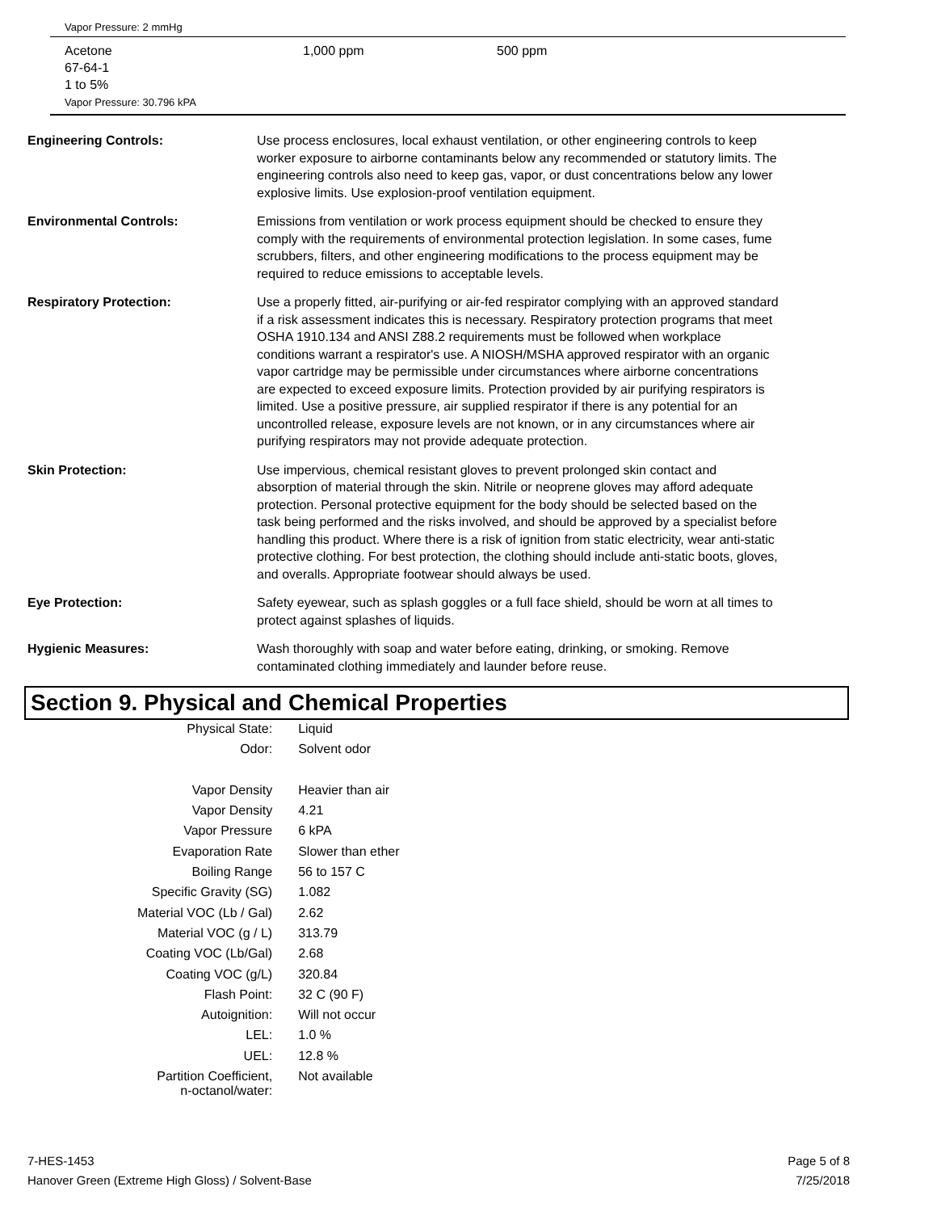Vapor Pressure: 2 mmHg
Acetone
67-64-1
1 to 5%
Vapor Pressure: 30.796 kPA
1,000 ppm 500 ppm
Engineering Controls: Use process enclosures, local exhaust ventilation, or other engineering controls to keep worker exposure to airborne contaminants below any recommended or statutory limits. The engineering controls also need to keep gas, vapor, or dust concentrations below any lower explosive limits. Use explosion-proof ventilation equipment.
Environmental Controls: Emissions from ventilation or work process equipment should be checked to ensure they comply with the requirements of environmental protection legislation. In some cases, fume scrubbers, filters, and other engineering modifications to the process equipment may be required to reduce emissions to acceptable levels.
Respiratory Protection: Use a properly fitted, air-purifying or air-fed respirator complying with an approved standard if a risk assessment indicates this is necessary. Respiratory protection programs that meet OSHA 1910.134 and ANSI Z88.2 requirements must be followed when workplace conditions warrant a respirator's use. A NIOSH/MSHA approved respirator with an organic vapor cartridge may be permissible under circumstances where airborne concentrations are expected to exceed exposure limits. Protection provided by air purifying respirators is limited. Use a positive pressure, air supplied respirator if there is any potential for an uncontrolled release, exposure levels are not known, or in any circumstances where air purifying respirators may not provide adequate protection.
Skin Protection: Use impervious, chemical resistant gloves to prevent prolonged skin contact and absorption of material through the skin. Nitrile or neoprene gloves may afford adequate protection. Personal protective equipment for the body should be selected based on the task being performed and the risks involved, and should be approved by a specialist before handling this product. Where there is a risk of ignition from static electricity, wear anti-static protective clothing. For best protection, the clothing should include anti-static boots, gloves, and overalls. Appropriate footwear should always be used.
Eye Protection: Safety eyewear, such as splash goggles or a full face shield, should be worn at all times to protect against splashes of liquids.
Hygienic Measures: Wash thoroughly with soap and water before eating, drinking, or smoking. Remove contaminated clothing immediately and launder before reuse.
Section 9. Physical and Chemical Properties
| Physical State: | Liquid |
| Odor: | Solvent odor |
| Vapor Density | Heavier than air |
| Vapor Density | 4.21 |
| Vapor Pressure | 6 kPA |
| Evaporation Rate | Slower than ether |
| Boiling Range | 56 to 157 C |
| Specific Gravity (SG) | 1.082 |
| Material VOC (Lb / Gal) | 2.62 |
| Material VOC (g / L) | 313.79 |
| Coating VOC (Lb/Gal) | 2.68 |
| Coating VOC (g/L) | 320.84 |
| Flash Point: | 32 C (90 F) |
| Autoignition: | Will not occur |
| LEL: | 1.0 % |
| UEL: | 12.8 % |
| Partition Coefficient, n-octanol/water: | Not available |
7-HES-1453
Hanover Green (Extreme High Gloss) / Solvent-Base
Page 5 of 8
7/25/2018